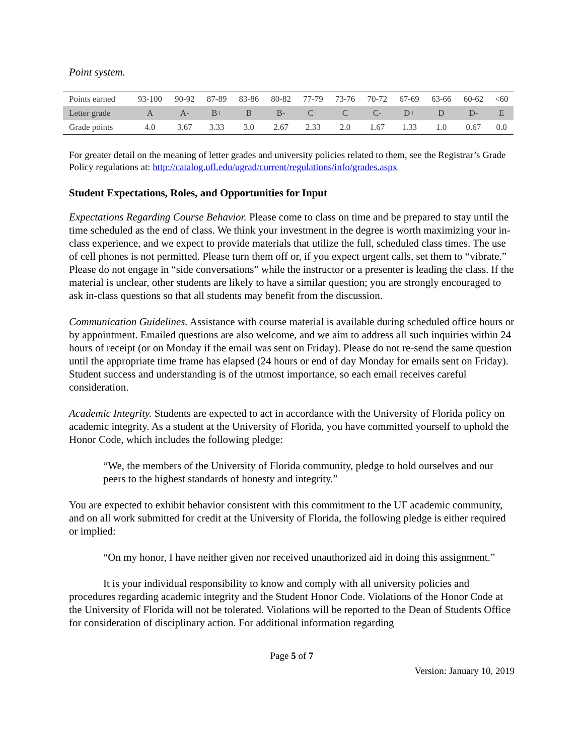Point system.
| Points earned | 93-100 | 90-92 | 87-89 | 83-86 | 80-82 | 77-79 | 73-76 | 70-72 | 67-69 | 63-66 | 60-62 | <60 |
| Letter grade | A | A- | B+ | B | B- | C+ | C | C- | D+ | D | D- | E |
| Grade points | 4.0 | 3.67 | 3.33 | 3.0 | 2.67 | 2.33 | 2.0 | 1.67 | 1.33 | 1.0 | 0.67 | 0.0 |
For greater detail on the meaning of letter grades and university policies related to them, see the Registrar’s Grade Policy regulations at: http://catalog.ufl.edu/ugrad/current/regulations/info/grades.aspx
Student Expectations, Roles, and Opportunities for Input
Expectations Regarding Course Behavior. Please come to class on time and be prepared to stay until the time scheduled as the end of class. We think your investment in the degree is worth maximizing your in-class experience, and we expect to provide materials that utilize the full, scheduled class times. The use of cell phones is not permitted. Please turn them off or, if you expect urgent calls, set them to “vibrate.” Please do not engage in “side conversations” while the instructor or a presenter is leading the class. If the material is unclear, other students are likely to have a similar question; you are strongly encouraged to ask in-class questions so that all students may benefit from the discussion.
Communication Guidelines. Assistance with course material is available during scheduled office hours or by appointment. Emailed questions are also welcome, and we aim to address all such inquiries within 24 hours of receipt (or on Monday if the email was sent on Friday). Please do not re-send the same question until the appropriate time frame has elapsed (24 hours or end of day Monday for emails sent on Friday). Student success and understanding is of the utmost importance, so each email receives careful consideration.
Academic Integrity. Students are expected to act in accordance with the University of Florida policy on academic integrity. As a student at the University of Florida, you have committed yourself to uphold the Honor Code, which includes the following pledge:
“We, the members of the University of Florida community, pledge to hold ourselves and our peers to the highest standards of honesty and integrity.”
You are expected to exhibit behavior consistent with this commitment to the UF academic community, and on all work submitted for credit at the University of Florida, the following pledge is either required or implied:
“On my honor, I have neither given nor received unauthorized aid in doing this assignment.”
It is your individual responsibility to know and comply with all university policies and procedures regarding academic integrity and the Student Honor Code. Violations of the Honor Code at the University of Florida will not be tolerated. Violations will be reported to the Dean of Students Office for consideration of disciplinary action. For additional information regarding
Page 5 of 7
Version: January 10, 2019